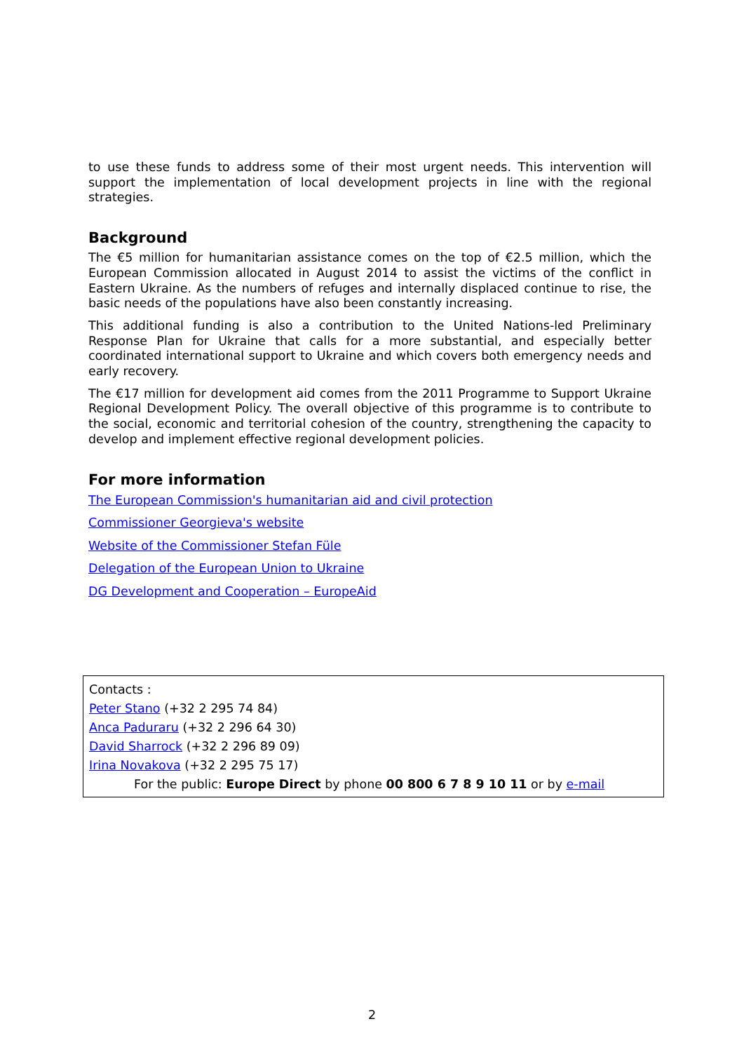to use these funds to address some of their most urgent needs. This intervention will support the implementation of local development projects in line with the regional strategies.
Background
The €5 million for humanitarian assistance comes on the top of €2.5 million, which the European Commission allocated in August 2014 to assist the victims of the conflict in Eastern Ukraine. As the numbers of refuges and internally displaced continue to rise, the basic needs of the populations have also been constantly increasing.
This additional funding is also a contribution to the United Nations-led Preliminary Response Plan for Ukraine that calls for a more substantial, and especially better coordinated international support to Ukraine and which covers both emergency needs and early recovery.
The €17 million for development aid comes from the 2011 Programme to Support Ukraine Regional Development Policy. The overall objective of this programme is to contribute to the social, economic and territorial cohesion of the country, strengthening the capacity to develop and implement effective regional development policies.
For more information
The European Commission's humanitarian aid and civil protection
Commissioner Georgieva's website
Website of the Commissioner Stefan Füle
Delegation of the European Union to Ukraine
DG Development and Cooperation – EuropeAid
Contacts :
Peter Stano (+32 2 295 74 84)
Anca Paduraru (+32 2 296 64 30)
David Sharrock (+32 2 296 89 09)
Irina Novakova (+32 2 295 75 17)
For the public: Europe Direct by phone 00 800 6 7 8 9 10 11 or by e-mail
2